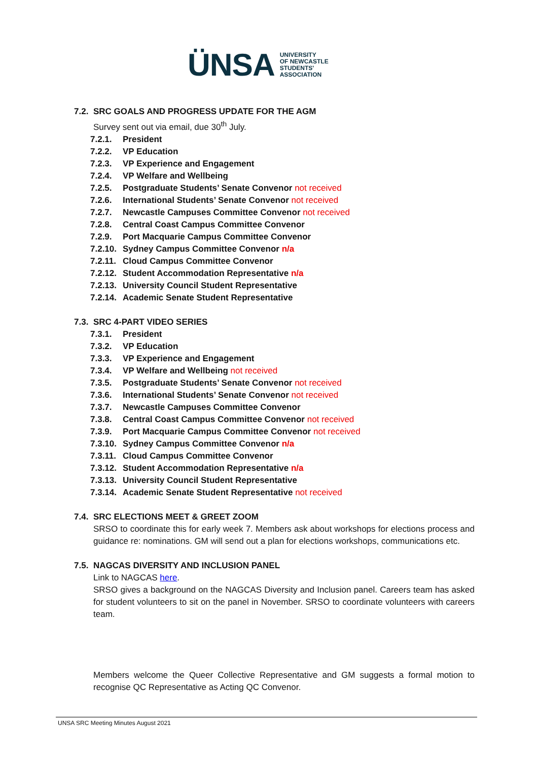ÜNSA
UNIVERSITY
OF NEWCASTLE
STUDENTS'
ASSOCIATION
7.2. SRC GOALS AND PROGRESS UPDATE FOR THE AGM
Survey sent out via email, due 30<sup>th</sup> July.
7.2.1. President
7.2.2. VP Education
7.2.3. VP Experience and Engagement
7.2.4. VP Welfare and Wellbeing
7.2.5. Postgraduate Students’ Senate Convenor not received
7.2.6. International Students’ Senate Convenor not received
7.2.7. Newcastle Campuses Committee Convenor not received
7.2.8. Central Coast Campus Committee Convenor
7.2.9. Port Macquarie Campus Committee Convenor
7.2.10. Sydney Campus Committee Convenor n/a
7.2.11. Cloud Campus Committee Convenor
7.2.12. Student Accommodation Representative n/a
7.2.13. University Council Student Representative
7.2.14. Academic Senate Student Representative
7.3. SRC 4-PART VIDEO SERIES
7.3.1. President
7.3.2. VP Education
7.3.3. VP Experience and Engagement
7.3.4. VP Welfare and Wellbeing not received
7.3.5. Postgraduate Students’ Senate Convenor not received
7.3.6. International Students’ Senate Convenor not received
7.3.7. Newcastle Campuses Committee Convenor
7.3.8. Central Coast Campus Committee Convenor not received
7.3.9. Port Macquarie Campus Committee Convenor not received
7.3.10. Sydney Campus Committee Convenor n/a
7.3.11. Cloud Campus Committee Convenor
7.3.12. Student Accommodation Representative n/a
7.3.13. University Council Student Representative
7.3.14. Academic Senate Student Representative not received
7.4. SRC ELECTIONS MEET & GREET ZOOM
SRSO to coordinate this for early week 7. Members ask about workshops for elections process and guidance re: nominations. GM will send out a plan for elections workshops, communications etc.
7.5. NAGCAS DIVERSITY AND INCLUSION PANEL
Link to NAGCAS here.
SRSO gives a background on the NAGCAS Diversity and Inclusion panel. Careers team has asked for student volunteers to sit on the panel in November. SRSO to coordinate volunteers with careers team.
Members welcome the Queer Collective Representative and GM suggests a formal motion to recognise QC Representative as Acting QC Convenor.
UNSA SRC Meeting Minutes August 2021